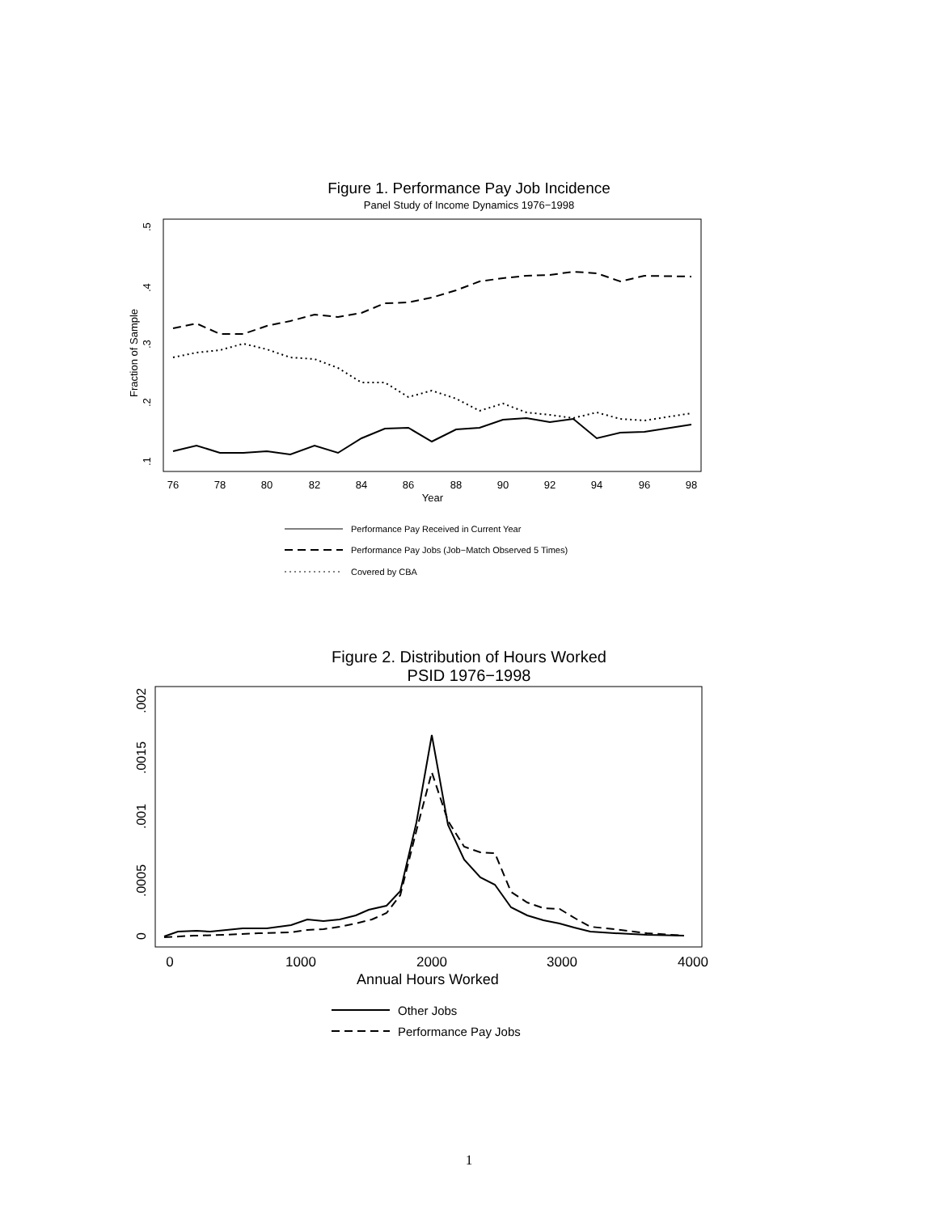Figure 1. Performance Pay Job Incidence
Panel Study of Income Dynamics 1976−1998
.5
.4
.3
.2
.1
Fraction of Sample
76
78
80
82
84
86
88
90
92
94
96
98
Year
Performance Pay Received in Current Year
Performance Pay Jobs (Job−Match Observed 5 Times)
Covered by CBA
Figure 2. Distribution of Hours Worked
PSID 1976−1998
0
.0005
.001
.0015
.002
0
1000
2000
3000
4000
Annual Hours Worked
Other Jobs
Performance Pay Jobs
1